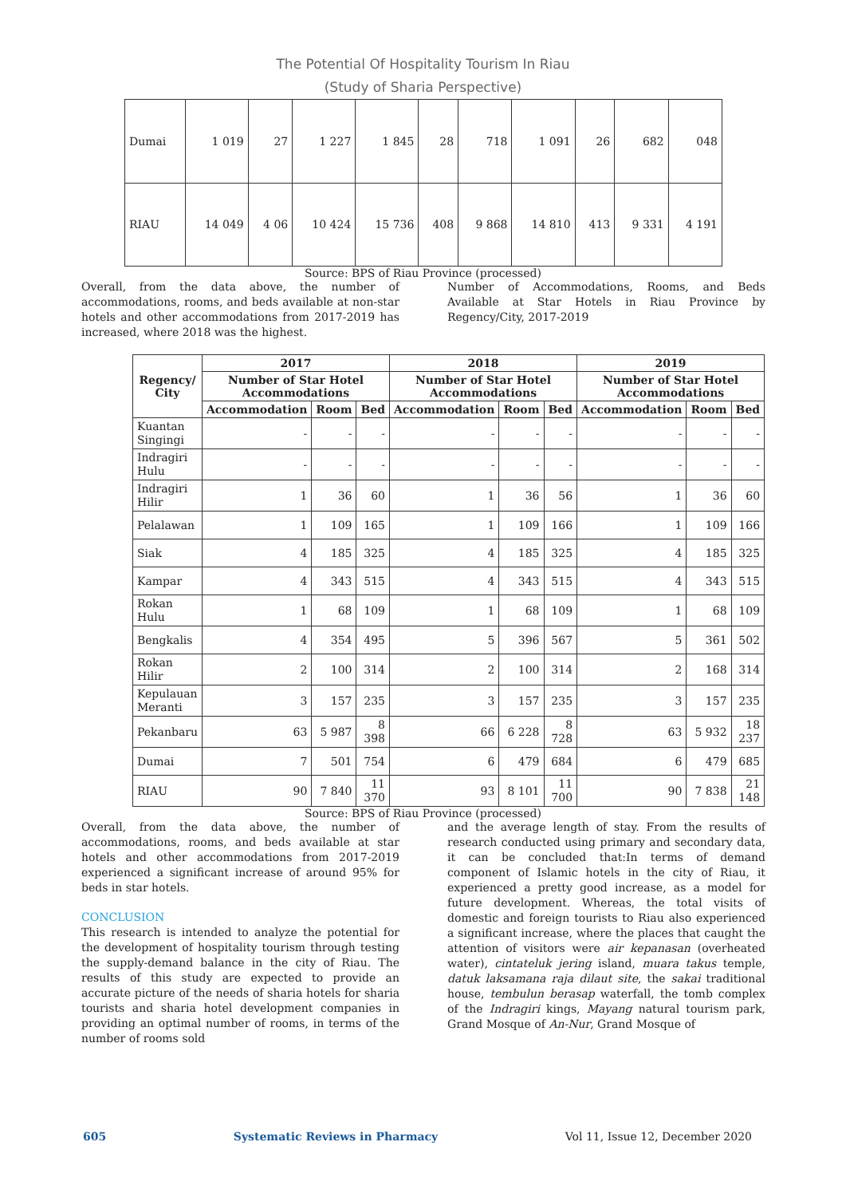The Potential Of Hospitality Tourism In Riau
(Study of Sharia Perspective)
| Dumai | 1 019 | 27 | 1 227 | 1 845 | 28 | 718 | 1 091 | 26 | 682 | 048 |
| RIAU | 14 049 | 4 06 | 10 424 | 15 736 | 408 | 9 868 | 14 810 | 413 | 9 331 | 4 191 |
Source: BPS of Riau Province (processed)
Overall, from the data above, the number of accommodations, rooms, and beds available at non-star hotels and other accommodations from 2017-2019 has increased, where 2018 was the highest.
Number of Accommodations, Rooms, and Beds Available at Star Hotels in Riau Province by Regency/City, 2017-2019
| Regency/ City | 2017 | | | 2018 | | | 2019 | | |
| --- | --- | --- | --- | --- | --- | --- | --- | --- | --- |
| | Number of Star Hotel Accommodations | | | Number of Star Hotel Accommodations | | | Number of Star Hotel Accommodations | | |
| | Accommodation | Room | Bed | Accommodation | Room | Bed | Accommodation | Room | Bed |
| Kuantan Singingi | - | - | - | - | - | - | - | - | - |
| Indragiri Hulu | - | - | - | - | - | - | - | - | - |
| Indragiri Hilir | 1 | 36 | 60 | 1 | 36 | 56 | 1 | 36 | 60 |
| Pelalawan | 1 | 109 | 165 | 1 | 109 | 166 | 1 | 109 | 166 |
| Siak | 4 | 185 | 325 | 4 | 185 | 325 | 4 | 185 | 325 |
| Kampar | 4 | 343 | 515 | 4 | 343 | 515 | 4 | 343 | 515 |
| Rokan Hulu | 1 | 68 | 109 | 1 | 68 | 109 | 1 | 68 | 109 |
| Bengkalis | 4 | 354 | 495 | 5 | 396 | 567 | 5 | 361 | 502 |
| Rokan Hilir | 2 | 100 | 314 | 2 | 100 | 314 | 2 | 168 | 314 |
| Kepulauan Meranti | 3 | 157 | 235 | 3 | 157 | 235 | 3 | 157 | 235 |
| Pekanbaru | 63 | 5 987 | 8 398 | 66 | 6 228 | 8 728 | 63 | 5 932 | 18 237 |
| Dumai | 7 | 501 | 754 | 6 | 479 | 684 | 6 | 479 | 685 |
| RIAU | 90 | 7 840 | 11 370 | 93 | 8 101 | 11 700 | 90 | 7 838 | 21 148 |
Source: BPS of Riau Province (processed)
Overall, from the data above, the number of accommodations, rooms, and beds available at star hotels and other accommodations from 2017-2019 experienced a significant increase of around 95% for beds in star hotels.
CONCLUSION
This research is intended to analyze the potential for the development of hospitality tourism through testing the supply-demand balance in the city of Riau. The results of this study are expected to provide an accurate picture of the needs of sharia hotels for sharia tourists and sharia hotel development companies in providing an optimal number of rooms, in terms of the number of rooms sold
and the average length of stay. From the results of research conducted using primary and secondary data, it can be concluded that:In terms of demand component of Islamic hotels in the city of Riau, it experienced a pretty good increase, as a model for future development. Whereas, the total visits of domestic and foreign tourists to Riau also experienced a significant increase, where the places that caught the attention of visitors were air kepanasan (overheated water), cintateluk jering island, muara takus temple, datuk laksamana raja dilaut site, the sakai traditional house, tembulun berasap waterfall, the tomb complex of the Indragiri kings, Mayang natural tourism park, Grand Mosque of An-Nur, Grand Mosque of
605 Systematic Reviews in Pharmacy Vol 11, Issue 12, December 2020